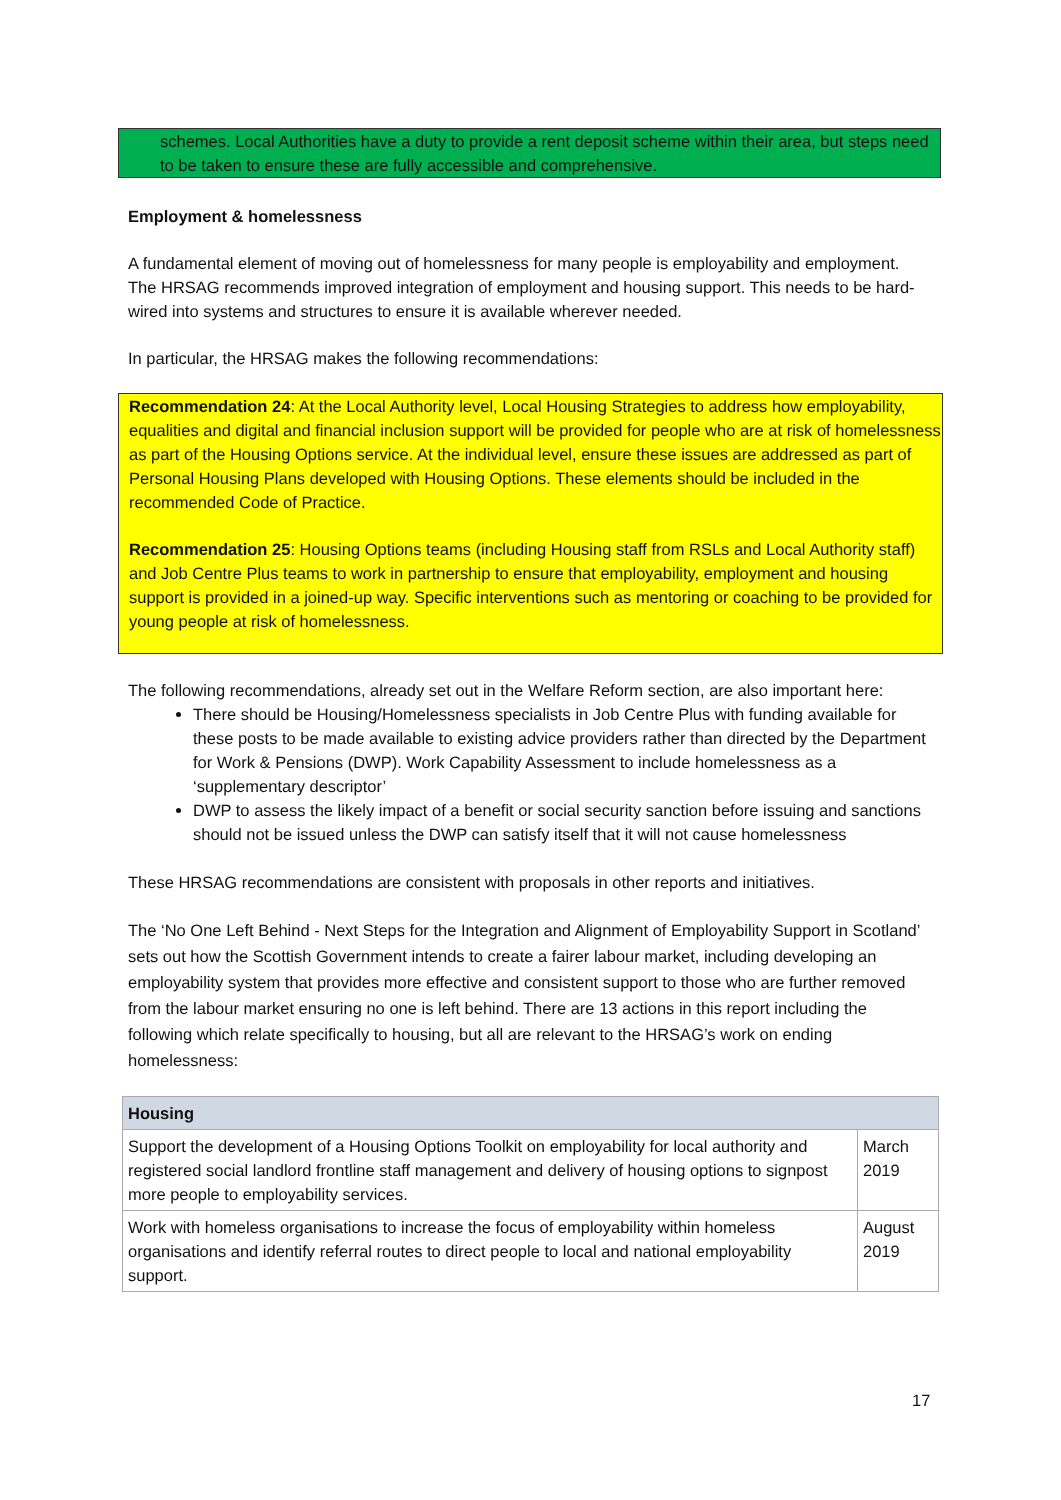schemes. Local Authorities have a duty to provide a rent deposit scheme within their area, but steps need to be taken to ensure these are fully accessible and comprehensive.
Employment & homelessness
A fundamental element of moving out of homelessness for many people is employability and employment. The HRSAG recommends improved integration of employment and housing support. This needs to be hard-wired into systems and structures to ensure it is available wherever needed.
In particular, the HRSAG makes the following recommendations:
Recommendation 24: At the Local Authority level, Local Housing Strategies to address how employability, equalities and digital and financial inclusion support will be provided for people who are at risk of homelessness as part of the Housing Options service. At the individual level, ensure these issues are addressed as part of Personal Housing Plans developed with Housing Options. These elements should be included in the recommended Code of Practice.
Recommendation 25: Housing Options teams (including Housing staff from RSLs and Local Authority staff) and Job Centre Plus teams to work in partnership to ensure that employability, employment and housing support is provided in a joined-up way. Specific interventions such as mentoring or coaching to be provided for young people at risk of homelessness.
The following recommendations, already set out in the Welfare Reform section, are also important here:
There should be Housing/Homelessness specialists in Job Centre Plus with funding available for these posts to be made available to existing advice providers rather than directed by the Department for Work & Pensions (DWP). Work Capability Assessment to include homelessness as a ‘supplementary descriptor’
DWP to assess the likely impact of a benefit or social security sanction before issuing and sanctions should not be issued unless the DWP can satisfy itself that it will not cause homelessness
These HRSAG recommendations are consistent with proposals in other reports and initiatives.
The ‘No One Left Behind - Next Steps for the Integration and Alignment of Employability Support in Scotland’ sets out how the Scottish Government intends to create a fairer labour market, including developing an employability system that provides more effective and consistent support to those who are further removed from the labour market ensuring no one is left behind. There are 13 actions in this report including the following which relate specifically to housing, but all are relevant to the HRSAG’s work on ending homelessness:
| Housing | |
| --- | --- |
| Support the development of a Housing Options Toolkit on employability for local authority and registered social landlord frontline staff management and delivery of housing options to signpost more people to employability services. | March 2019 |
| Work with homeless organisations to increase the focus of employability within homeless organisations and identify referral routes to direct people to local and national employability support. | August 2019 |
17